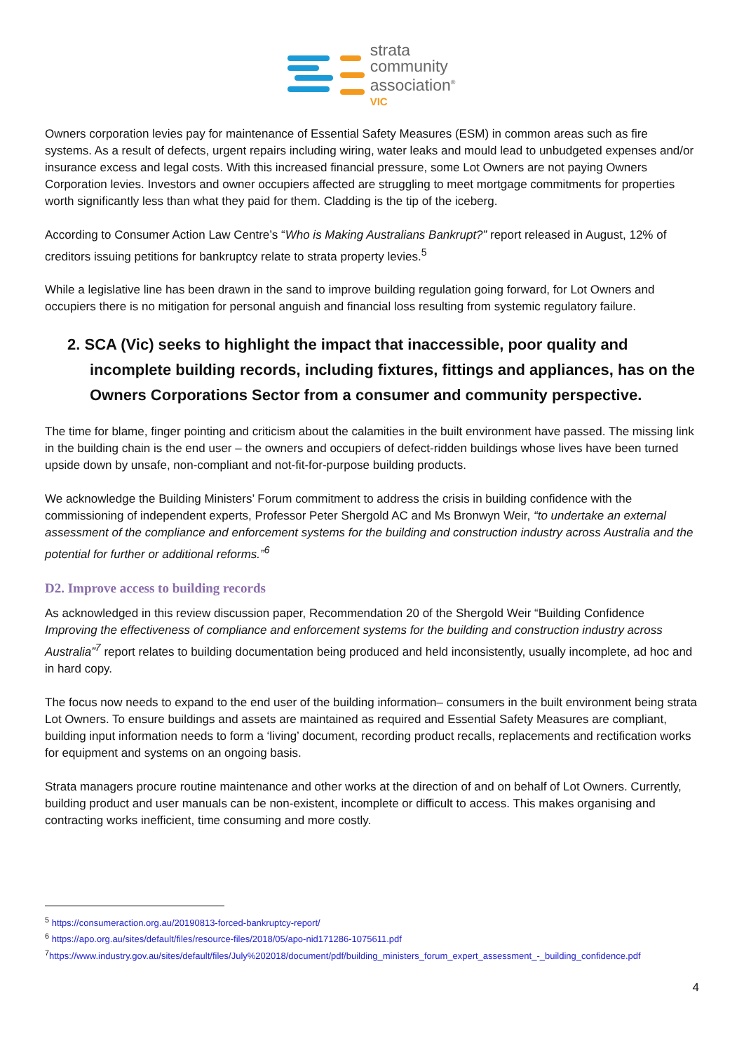strata
community
association<sup>®</sup>
VIC
Owners corporation levies pay for maintenance of Essential Safety Measures (ESM) in common areas such as fire systems. As a result of defects, urgent repairs including wiring, water leaks and mould lead to unbudgeted expenses and/or insurance excess and legal costs. With this increased financial pressure, some Lot Owners are not paying Owners Corporation levies. Investors and owner occupiers affected are struggling to meet mortgage commitments for properties worth significantly less than what they paid for them. Cladding is the tip of the iceberg.
According to Consumer Action Law Centre’s “Who is Making Australians Bankrupt?” report released in August, 12% of creditors issuing petitions for bankruptcy relate to strata property levies.<sup>5</sup>
While a legislative line has been drawn in the sand to improve building regulation going forward, for Lot Owners and occupiers there is no mitigation for personal anguish and financial loss resulting from systemic regulatory failure.
2. SCA (Vic) seeks to highlight the impact that inaccessible, poor quality and incomplete building records, including fixtures, fittings and appliances, has on the Owners Corporations Sector from a consumer and community perspective.
The time for blame, finger pointing and criticism about the calamities in the built environment have passed. The missing link in the building chain is the end user – the owners and occupiers of defect-ridden buildings whose lives have been turned upside down by unsafe, non-compliant and not-fit-for-purpose building products.
We acknowledge the Building Ministers’ Forum commitment to address the crisis in building confidence with the commissioning of independent experts, Professor Peter Shergold AC and Ms Bronwyn Weir, “to undertake an external assessment of the compliance and enforcement systems for the building and construction industry across Australia and the potential for further or additional reforms.”<sup>6</sup>
D2. Improve access to building records
As acknowledged in this review discussion paper, Recommendation 20 of the Shergold Weir “Building Confidence Improving the effectiveness of compliance and enforcement systems for the building and construction industry across Australia”<sup>7</sup> report relates to building documentation being produced and held inconsistently, usually incomplete, ad hoc and in hard copy.
The focus now needs to expand to the end user of the building information– consumers in the built environment being strata Lot Owners. To ensure buildings and assets are maintained as required and Essential Safety Measures are compliant, building input information needs to form a ‘living’ document, recording product recalls, replacements and rectification works for equipment and systems on an ongoing basis.
Strata managers procure routine maintenance and other works at the direction of and on behalf of Lot Owners. Currently, building product and user manuals can be non-existent, incomplete or difficult to access. This makes organising and contracting works inefficient, time consuming and more costly.
<sup>5</sup> https://consumeraction.org.au/20190813-forced-bankruptcy-report/
<sup>6</sup> https://apo.org.au/sites/default/files/resource-files/2018/05/apo-nid171286-1075611.pdf
<sup>7</sup> https://www.industry.gov.au/sites/default/files/July%202018/document/pdf/building_ministers_forum_expert_assessment_-_building_confidence.pdf
4